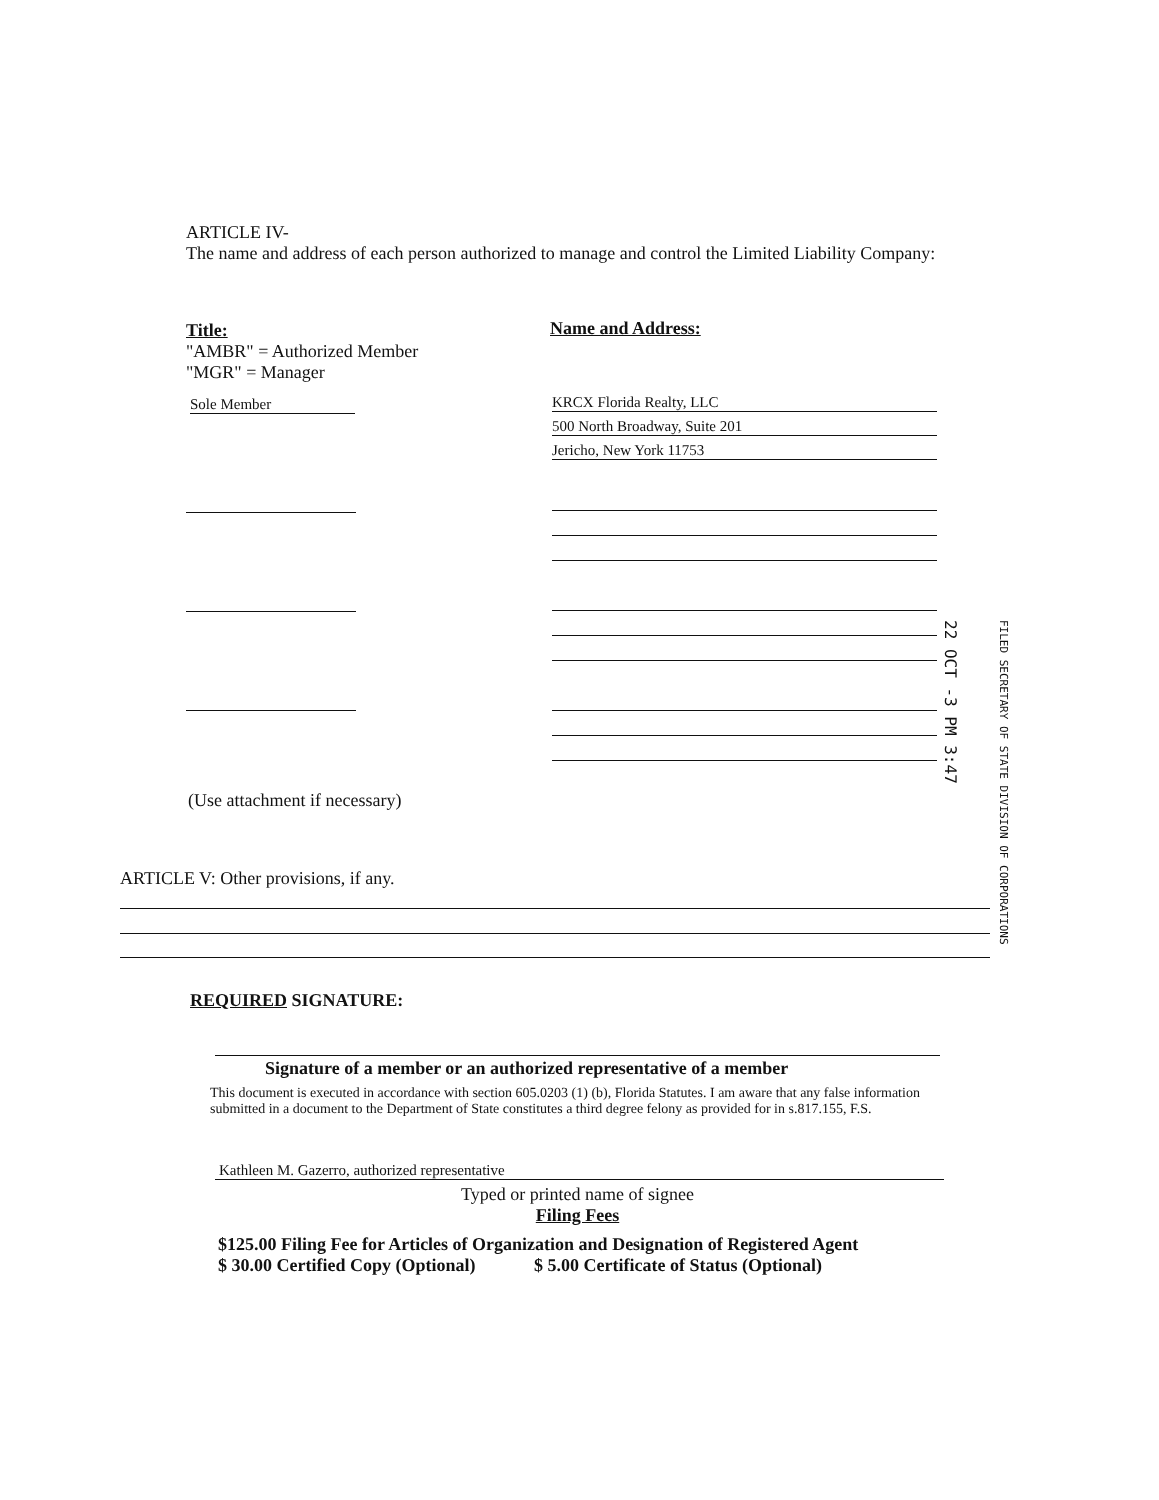ARTICLE IV-
The name and address of each person authorized to manage and control the Limited Liability Company:
Title:
"AMBR" = Authorized Member
"MGR" = Manager
Name and Address:
Sole Member
KRCX Florida Realty, LLC
500 North Broadway, Suite 201
Jericho, New York 11753
(Use attachment if necessary)
22 OCT -3 PM 3:47 FILED SECRETARY OF STATE DIVISION OF CORPORATIONS
ARTICLE V: Other provisions, if any.
REQUIRED SIGNATURE:
Signature of a member or an authorized representative of a member
This document is executed in accordance with section 605.0203 (1) (b), Florida Statutes. I am aware that any false information submitted in a document to the Department of State constitutes a third degree felony as provided for in s.817.155, F.S.
Kathleen M. Gazerro, authorized representative
Typed or printed name of signee
Filing Fees
$125.00 Filing Fee for Articles of Organization and Designation of Registered Agent
$ 30.00 Certified Copy (Optional) $ 5.00 Certificate of Status (Optional)